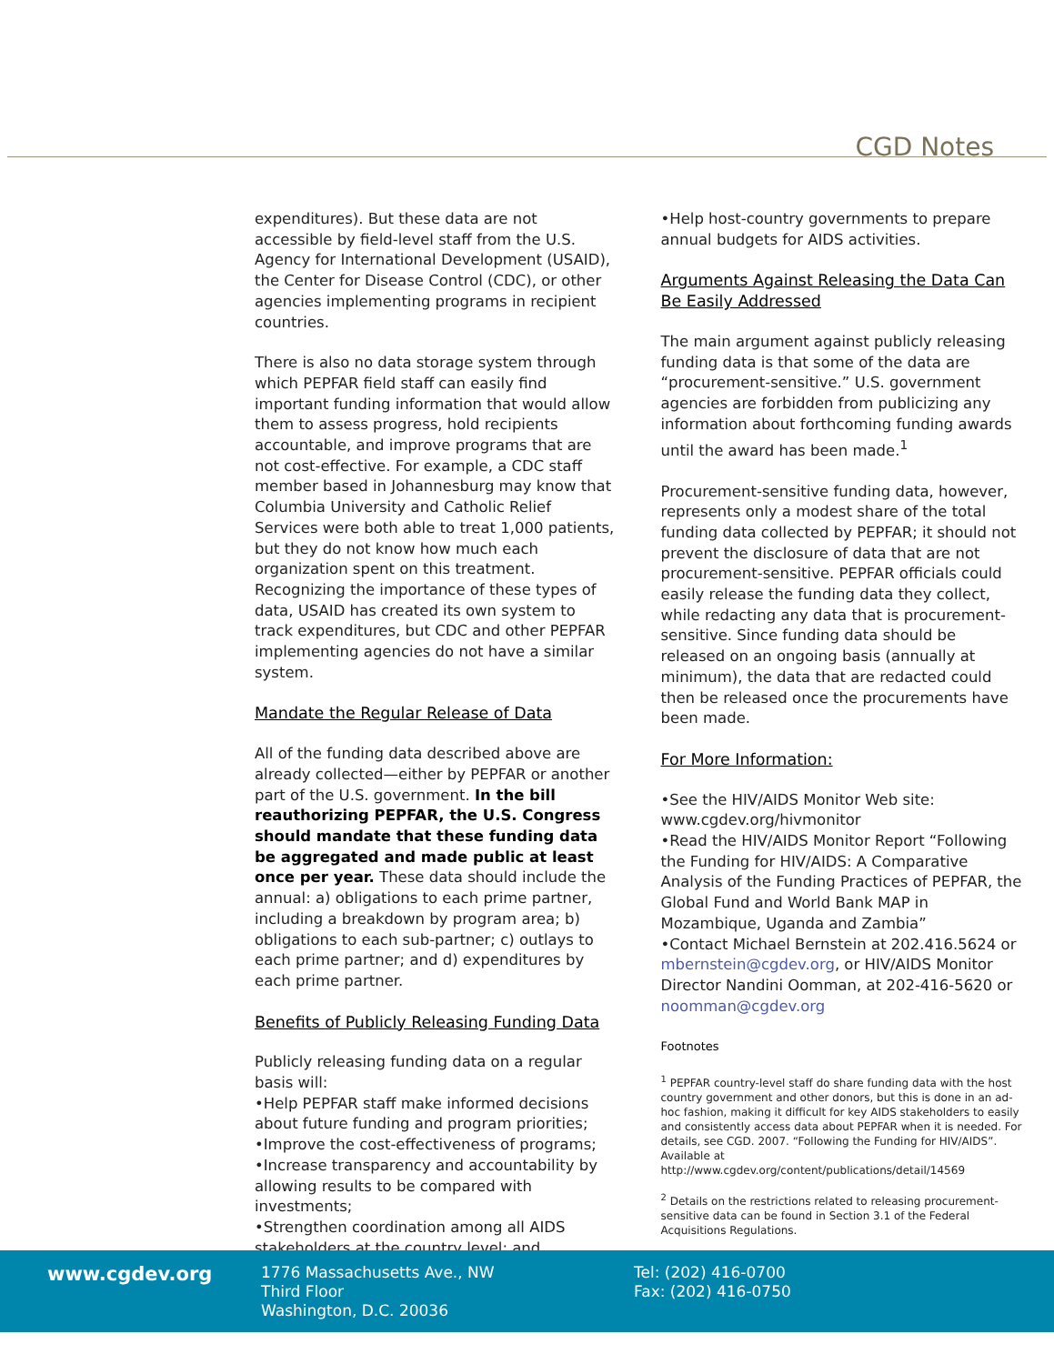CGD Notes
expenditures). But these data are not accessible by field-level staff from the U.S. Agency for International Development (USAID), the Center for Disease Control (CDC), or other agencies implementing programs in recipient countries.
There is also no data storage system through which PEPFAR field staff can easily find important funding information that would allow them to assess progress, hold recipients accountable, and improve programs that are not cost-effective. For example, a CDC staff member based in Johannesburg may know that Columbia University and Catholic Relief Services were both able to treat 1,000 patients, but they do not know how much each organization spent on this treatment. Recognizing the importance of these types of data, USAID has created its own system to track expenditures, but CDC and other PEPFAR implementing agencies do not have a similar system.
Mandate the Regular Release of Data
All of the funding data described above are already collected—either by PEPFAR or another part of the U.S. government. In the bill reauthorizing PEPFAR, the U.S. Congress should mandate that these funding data be aggregated and made public at least once per year. These data should include the annual: a) obligations to each prime partner, including a breakdown by program area; b) obligations to each sub-partner; c) outlays to each prime partner; and d) expenditures by each prime partner.
Benefits of Publicly Releasing Funding Data
Publicly releasing funding data on a regular basis will:
•Help PEPFAR staff make informed decisions about future funding and program priorities;
•Improve the cost-effectiveness of programs;
•Increase transparency and accountability by allowing results to be compared with investments;
•Strengthen coordination among all AIDS stakeholders at the country level; and
•Help host-country governments to prepare annual budgets for AIDS activities.
Arguments Against Releasing the Data Can Be Easily Addressed
The main argument against publicly releasing funding data is that some of the data are “procurement-sensitive.” U.S. government agencies are forbidden from publicizing any information about forthcoming funding awards until the award has been made.<sup>1</sup>
Procurement-sensitive funding data, however, represents only a modest share of the total funding data collected by PEPFAR; it should not prevent the disclosure of data that are not procurement-sensitive. PEPFAR officials could easily release the funding data they collect, while redacting any data that is procurement-sensitive. Since funding data should be released on an ongoing basis (annually at minimum), the data that are redacted could then be released once the procurements have been made.
For More Information:
•See the HIV/AIDS Monitor Web site: www.cgdev.org/hivmonitor
•Read the HIV/AIDS Monitor Report “Following the Funding for HIV/AIDS: A Comparative Analysis of the Funding Practices of PEPFAR, the Global Fund and World Bank MAP in Mozambique, Uganda and Zambia”
•Contact Michael Bernstein at 202.416.5624 or mbernstein@cgdev.org, or HIV/AIDS Monitor Director Nandini Oomman, at 202-416-5620 or noomman@cgdev.org
Footnotes
<sup>1</sup> PEPFAR country-level staff do share funding data with the host country government and other donors, but this is done in an ad-hoc fashion, making it difficult for key AIDS stakeholders to easily and consistently access data about PEPFAR when it is needed. For details, see CGD. 2007. “Following the Funding for HIV/AIDS”. Available at http://www.cgdev.org/content/publications/detail/14569
<sup>2</sup> Details on the restrictions related to releasing procurement-sensitive data can be found in Section 3.1 of the Federal Acquisitions Regulations.
www.cgdev.org
1776 Massachusetts Ave., NW
Third Floor
Washington, D.C. 20036
Tel: (202) 416-0700
Fax: (202) 416-0750